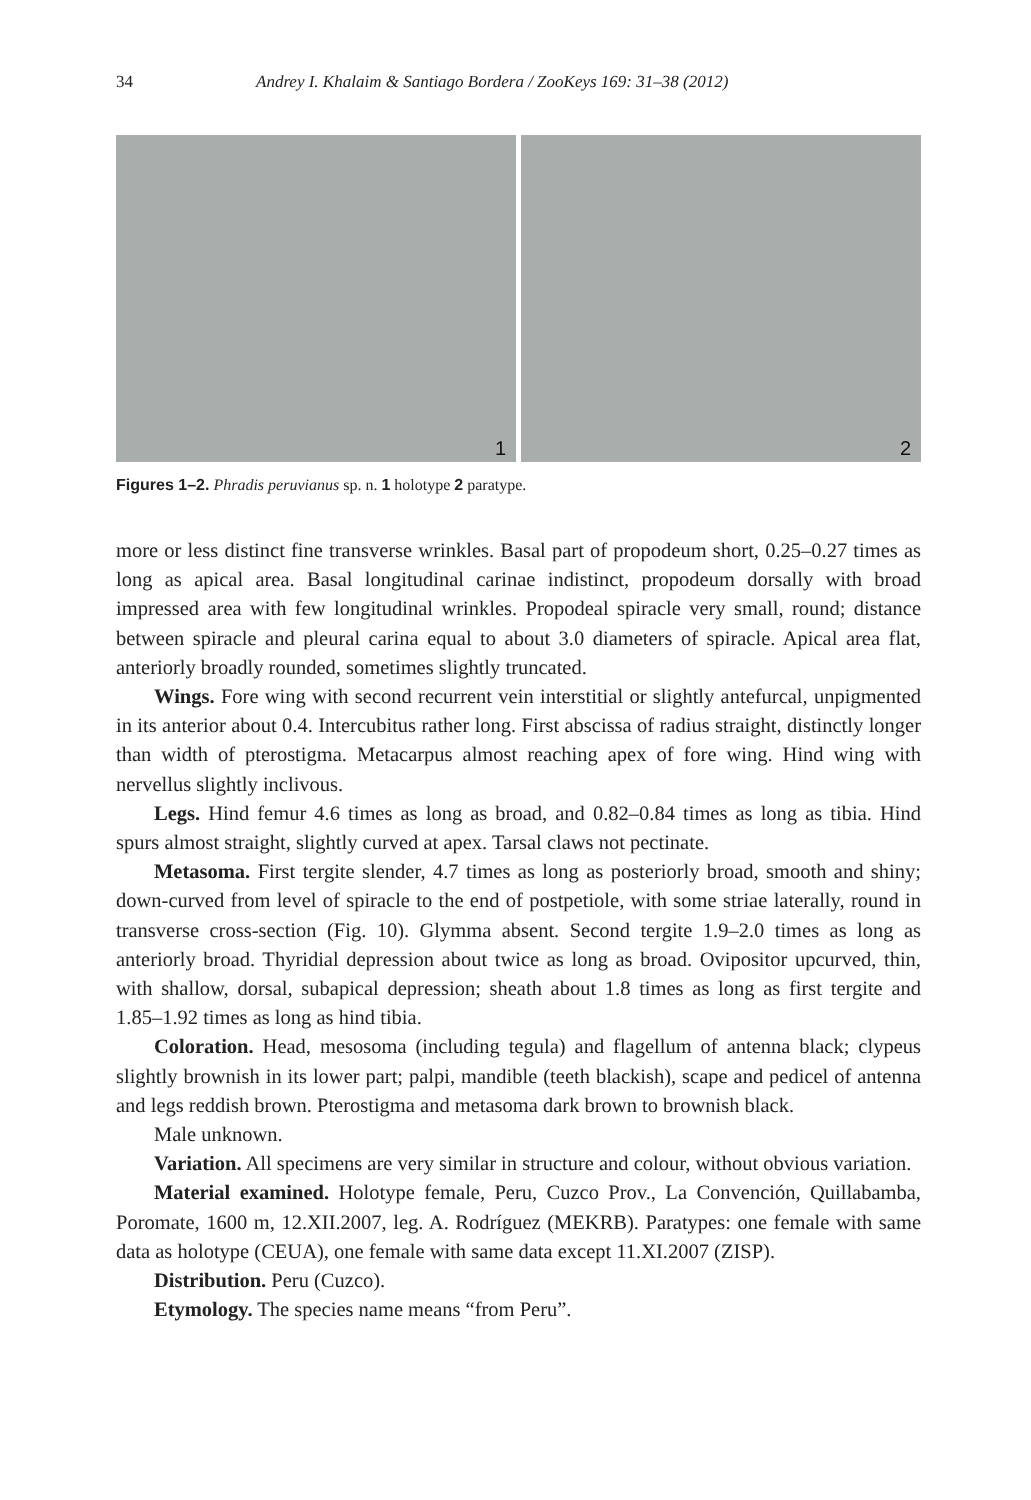34 Andrey I. Khalaim & Santiago Bordera / ZooKeys 169: 31–38 (2012)
1
2
Figures 1–2. Phradis peruvianus sp. n. 1 holotype 2 paratype.
more or less distinct fine transverse wrinkles. Basal part of propodeum short, 0.25–0.27 times as long as apical area. Basal longitudinal carinae indistinct, propodeum dorsally with broad impressed area with few longitudinal wrinkles. Propodeal spiracle very small, round; distance between spiracle and pleural carina equal to about 3.0 diameters of spiracle. Apical area flat, anteriorly broadly rounded, sometimes slightly truncated.
Wings. Fore wing with second recurrent vein interstitial or slightly antefurcal, unpigmented in its anterior about 0.4. Intercubitus rather long. First abscissa of radius straight, distinctly longer than width of pterostigma. Metacarpus almost reaching apex of fore wing. Hind wing with nervellus slightly inclivous.
Legs. Hind femur 4.6 times as long as broad, and 0.82–0.84 times as long as tibia. Hind spurs almost straight, slightly curved at apex. Tarsal claws not pectinate.
Metasoma. First tergite slender, 4.7 times as long as posteriorly broad, smooth and shiny; down-curved from level of spiracle to the end of postpetiole, with some striae laterally, round in transverse cross-section (Fig. 10). Glymma absent. Second tergite 1.9–2.0 times as long as anteriorly broad. Thyridial depression about twice as long as broad. Ovipositor upcurved, thin, with shallow, dorsal, subapical depression; sheath about 1.8 times as long as first tergite and 1.85–1.92 times as long as hind tibia.
Coloration. Head, mesosoma (including tegula) and flagellum of antenna black; clypeus slightly brownish in its lower part; palpi, mandible (teeth blackish), scape and pedicel of antenna and legs reddish brown. Pterostigma and metasoma dark brown to brownish black.
Male unknown.
Variation. All specimens are very similar in structure and colour, without obvious variation.
Material examined. Holotype female, Peru, Cuzco Prov., La Convención, Quillabamba, Poromate, 1600 m, 12.XII.2007, leg. A. Rodríguez (MEKRB). Paratypes: one female with same data as holotype (CEUA), one female with same data except 11.XI.2007 (ZISP).
Distribution. Peru (Cuzco).
Etymology. The species name means “from Peru”.